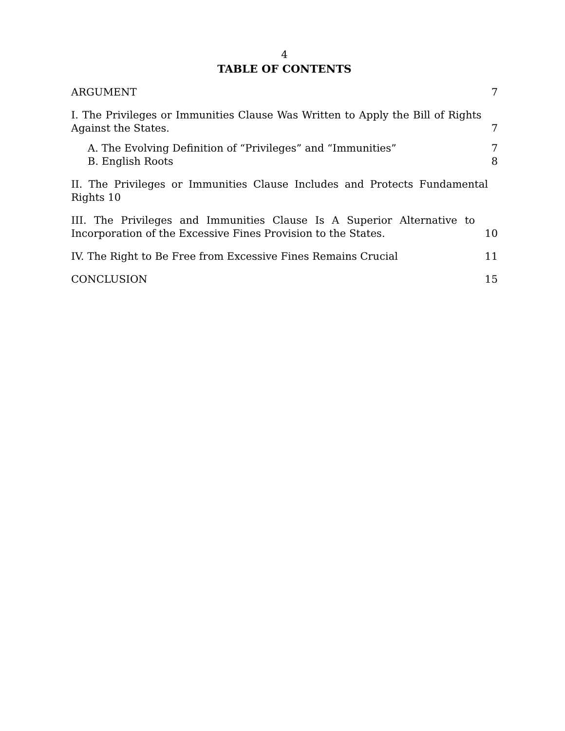4
TABLE OF CONTENTS
ARGUMENT 7
I. The Privileges or Immunities Clause Was Written to Apply the Bill of Rights Against the States. 7
A. The Evolving Definition of “Privileges” and “Immunities” 7
B. English Roots 8
II. The Privileges or Immunities Clause Includes and Protects Fundamental Rights 10
III. The Privileges and Immunities Clause Is A Superior Alternative to Incorporation of the Excessive Fines Provision to the States. 10
IV. The Right to Be Free from Excessive Fines Remains Crucial 11
CONCLUSION 15